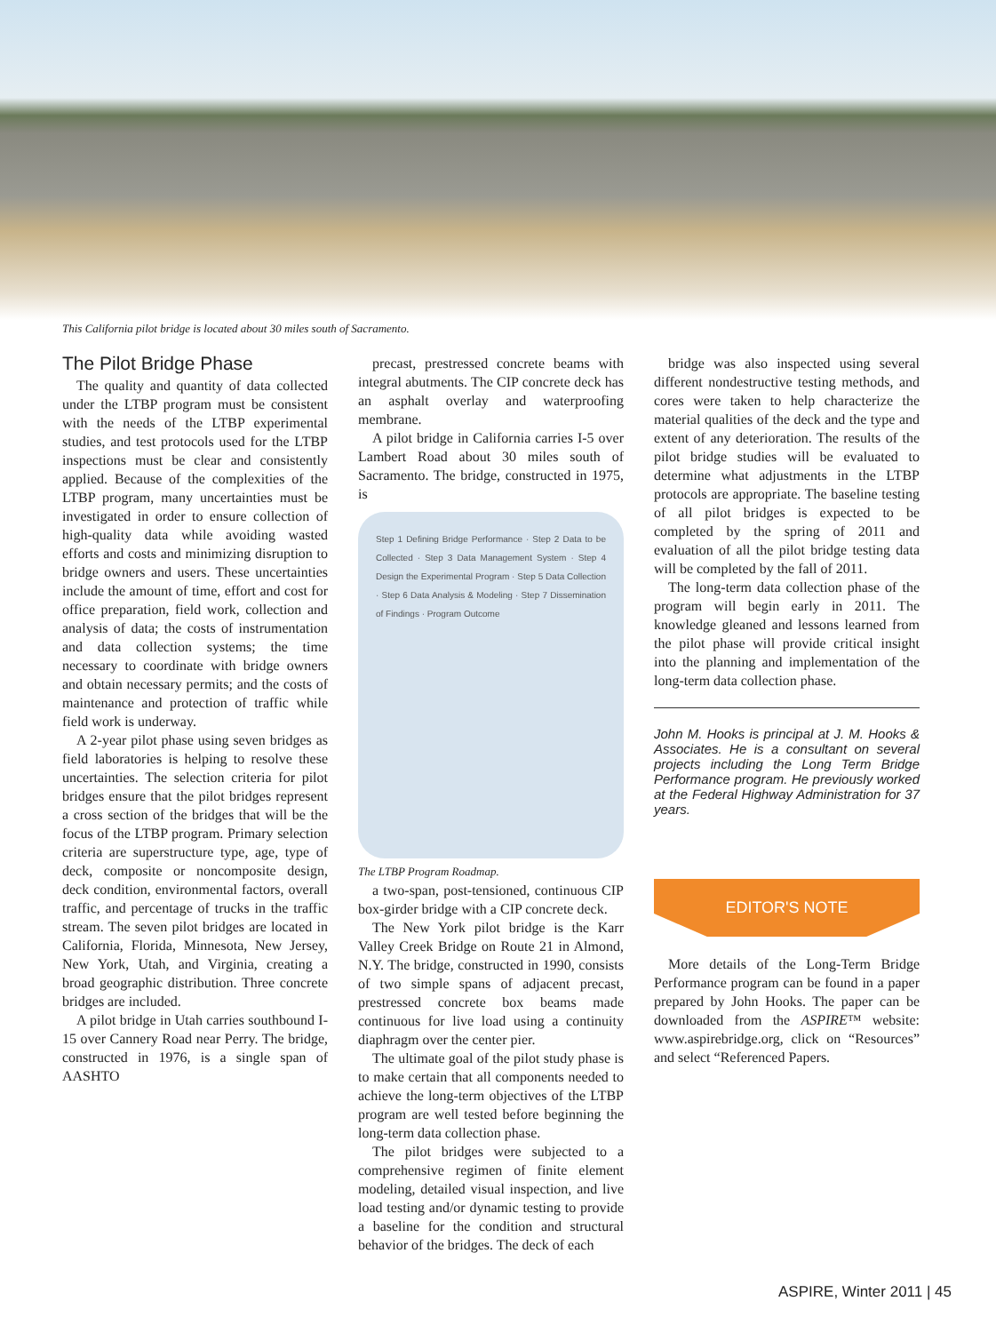This California pilot bridge is located about 30 miles south of Sacramento.
The Pilot Bridge Phase
The quality and quantity of data collected under the LTBP program must be consistent with the needs of the LTBP experimental studies, and test protocols used for the LTBP inspections must be clear and consistently applied. Because of the complexities of the LTBP program, many uncertainties must be investigated in order to ensure collection of high-quality data while avoiding wasted efforts and costs and minimizing disruption to bridge owners and users. These uncertainties include the amount of time, effort and cost for office preparation, field work, collection and analysis of data; the costs of instrumentation and data collection systems; the time necessary to coordinate with bridge owners and obtain necessary permits; and the costs of maintenance and protection of traffic while field work is underway.
A 2-year pilot phase using seven bridges as field laboratories is helping to resolve these uncertainties. The selection criteria for pilot bridges ensure that the pilot bridges represent a cross section of the bridges that will be the focus of the LTBP program. Primary selection criteria are superstructure type, age, type of deck, composite or noncomposite design, deck condition, environmental factors, overall traffic, and percentage of trucks in the traffic stream. The seven pilot bridges are located in California, Florida, Minnesota, New Jersey, New York, Utah, and Virginia, creating a broad geographic distribution. Three concrete bridges are included.
A pilot bridge in Utah carries southbound I-15 over Cannery Road near Perry. The bridge, constructed in 1976, is a single span of AASHTO
precast, prestressed concrete beams with integral abutments. The CIP concrete deck has an asphalt overlay and waterproofing membrane.
A pilot bridge in California carries I-5 over Lambert Road about 30 miles south of Sacramento. The bridge, constructed in 1975, is
Step 1 Defining Bridge Performance · Step 2 Data to be Collected · Step 3 Data Management System · Step 4 Design the Experimental Program · Step 5 Data Collection · Step 6 Data Analysis & Modeling · Step 7 Dissemination of Findings · Program Outcome
The LTBP Program Roadmap.
a two-span, post-tensioned, continuous CIP box-girder bridge with a CIP concrete deck.
The New York pilot bridge is the Karr Valley Creek Bridge on Route 21 in Almond, N.Y. The bridge, constructed in 1990, consists of two simple spans of adjacent precast, prestressed concrete box beams made continuous for live load using a continuity diaphragm over the center pier.
The ultimate goal of the pilot study phase is to make certain that all components needed to achieve the long-term objectives of the LTBP program are well tested before beginning the long-term data collection phase.
The pilot bridges were subjected to a comprehensive regimen of finite element modeling, detailed visual inspection, and live load testing and/or dynamic testing to provide a baseline for the condition and structural behavior of the bridges. The deck of each
bridge was also inspected using several different nondestructive testing methods, and cores were taken to help characterize the material qualities of the deck and the type and extent of any deterioration. The results of the pilot bridge studies will be evaluated to determine what adjustments in the LTBP protocols are appropriate. The baseline testing of all pilot bridges is expected to be completed by the spring of 2011 and evaluation of all the pilot bridge testing data will be completed by the fall of 2011.
The long-term data collection phase of the program will begin early in 2011. The knowledge gleaned and lessons learned from the pilot phase will provide critical insight into the planning and implementation of the long-term data collection phase.
John M. Hooks is principal at J. M. Hooks & Associates. He is a consultant on several projects including the Long Term Bridge Performance program. He previously worked at the Federal Highway Administration for 37 years.
EDITOR'S NOTE
More details of the Long-Term Bridge Performance program can be found in a paper prepared by John Hooks. The paper can be downloaded from the ASPIRE™ website: www.aspirebridge.org, click on “Resources” and select “Referenced Papers.
ASPIRE, Winter 2011 | 45